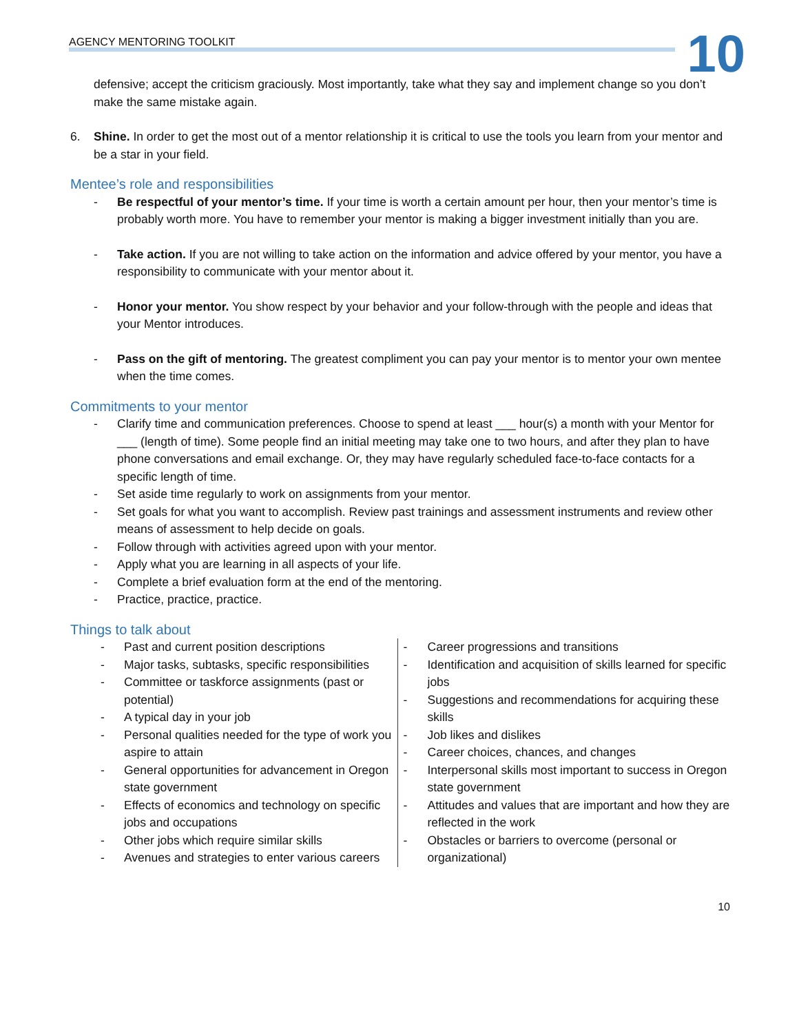AGENCY MENTORING TOOLKIT 10
defensive; accept the criticism graciously. Most importantly, take what they say and implement change so you don’t make the same mistake again.
6. Shine. In order to get the most out of a mentor relationship it is critical to use the tools you learn from your mentor and be a star in your field.
Mentee’s role and responsibilities
- Be respectful of your mentor’s time. If your time is worth a certain amount per hour, then your mentor’s time is probably worth more. You have to remember your mentor is making a bigger investment initially than you are.
- Take action. If you are not willing to take action on the information and advice offered by your mentor, you have a responsibility to communicate with your mentor about it.
- Honor your mentor. You show respect by your behavior and your follow-through with the people and ideas that your Mentor introduces.
- Pass on the gift of mentoring. The greatest compliment you can pay your mentor is to mentor your own mentee when the time comes.
Commitments to your mentor
- Clarify time and communication preferences. Choose to spend at least ___ hour(s) a month with your Mentor for ___ (length of time). Some people find an initial meeting may take one to two hours, and after they plan to have phone conversations and email exchange. Or, they may have regularly scheduled face-to-face contacts for a specific length of time.
- Set aside time regularly to work on assignments from your mentor.
- Set goals for what you want to accomplish. Review past trainings and assessment instruments and review other means of assessment to help decide on goals.
- Follow through with activities agreed upon with your mentor.
- Apply what you are learning in all aspects of your life.
- Complete a brief evaluation form at the end of the mentoring.
- Practice, practice, practice.
Things to talk about
- Past and current position descriptions
- Major tasks, subtasks, specific responsibilities
- Committee or taskforce assignments (past or potential)
- A typical day in your job
- Personal qualities needed for the type of work you aspire to attain
- General opportunities for advancement in Oregon state government
- Effects of economics and technology on specific jobs and occupations
- Other jobs which require similar skills
- Avenues and strategies to enter various careers
- Career progressions and transitions
- Identification and acquisition of skills learned for specific jobs
- Suggestions and recommendations for acquiring these skills
- Job likes and dislikes
- Career choices, chances, and changes
- Interpersonal skills most important to success in Oregon state government
- Attitudes and values that are important and how they are reflected in the work
- Obstacles or barriers to overcome (personal or organizational)
10